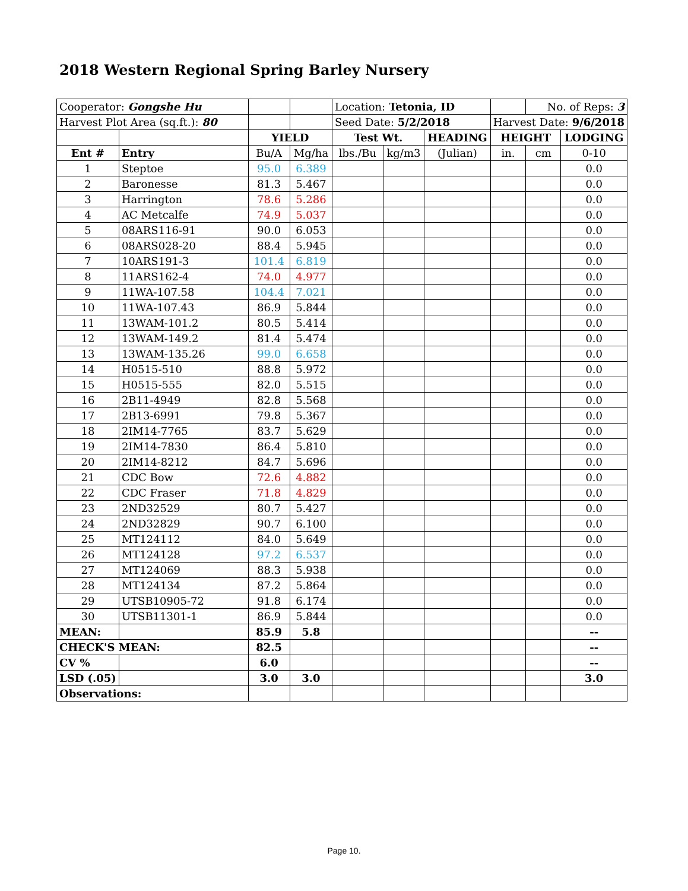2018 Western Regional Spring Barley Nursery
| Cooperator: Gongshe Hu | | | | Location: Tetonia, ID | | | | No. of Reps: 3 | |
| Harvest Plot Area (sq.ft.): 80 | | | | Seed Date: 5/2/2018 | | | Harvest Date: 9/6/2018 | | |
| | | YIELD | | Test Wt. | | HEADING | HEIGHT | | LODGING |
| Ent # | Entry | Bu/A | Mg/ha | lbs./Bu | kg/m3 | (Julian) | in. | cm | 0-10 |
| 1 | Steptoe | 95.0 | 6.389 | | | | | | 0.0 |
| 2 | Baronesse | 81.3 | 5.467 | | | | | | 0.0 |
| 3 | Harrington | 78.6 | 5.286 | | | | | | 0.0 |
| 4 | AC Metcalfe | 74.9 | 5.037 | | | | | | 0.0 |
| 5 | 08ARS116-91 | 90.0 | 6.053 | | | | | | 0.0 |
| 6 | 08ARS028-20 | 88.4 | 5.945 | | | | | | 0.0 |
| 7 | 10ARS191-3 | 101.4 | 6.819 | | | | | | 0.0 |
| 8 | 11ARS162-4 | 74.0 | 4.977 | | | | | | 0.0 |
| 9 | 11WA-107.58 | 104.4 | 7.021 | | | | | | 0.0 |
| 10 | 11WA-107.43 | 86.9 | 5.844 | | | | | | 0.0 |
| 11 | 13WAM-101.2 | 80.5 | 5.414 | | | | | | 0.0 |
| 12 | 13WAM-149.2 | 81.4 | 5.474 | | | | | | 0.0 |
| 13 | 13WAM-135.26 | 99.0 | 6.658 | | | | | | 0.0 |
| 14 | H0515-510 | 88.8 | 5.972 | | | | | | 0.0 |
| 15 | H0515-555 | 82.0 | 5.515 | | | | | | 0.0 |
| 16 | 2B11-4949 | 82.8 | 5.568 | | | | | | 0.0 |
| 17 | 2B13-6991 | 79.8 | 5.367 | | | | | | 0.0 |
| 18 | 2IM14-7765 | 83.7 | 5.629 | | | | | | 0.0 |
| 19 | 2IM14-7830 | 86.4 | 5.810 | | | | | | 0.0 |
| 20 | 2IM14-8212 | 84.7 | 5.696 | | | | | | 0.0 |
| 21 | CDC Bow | 72.6 | 4.882 | | | | | | 0.0 |
| 22 | CDC Fraser | 71.8 | 4.829 | | | | | | 0.0 |
| 23 | 2ND32529 | 80.7 | 5.427 | | | | | | 0.0 |
| 24 | 2ND32829 | 90.7 | 6.100 | | | | | | 0.0 |
| 25 | MT124112 | 84.0 | 5.649 | | | | | | 0.0 |
| 26 | MT124128 | 97.2 | 6.537 | | | | | | 0.0 |
| 27 | MT124069 | 88.3 | 5.938 | | | | | | 0.0 |
| 28 | MT124134 | 87.2 | 5.864 | | | | | | 0.0 |
| 29 | UTSB10905-72 | 91.8 | 6.174 | | | | | | 0.0 |
| 30 | UTSB11301-1 | 86.9 | 5.844 | | | | | | 0.0 |
| MEAN: | | 85.9 | 5.8 | | | | | | -- |
| CHECK'S MEAN: | | 82.5 | | | | | | | -- |
| CV % | | 6.0 | | | | | | | -- |
| LSD (.05) | | 3.0 | 3.0 | | | | | | 3.0 |
| Observations: | | | | | | | | | |
Page 10.